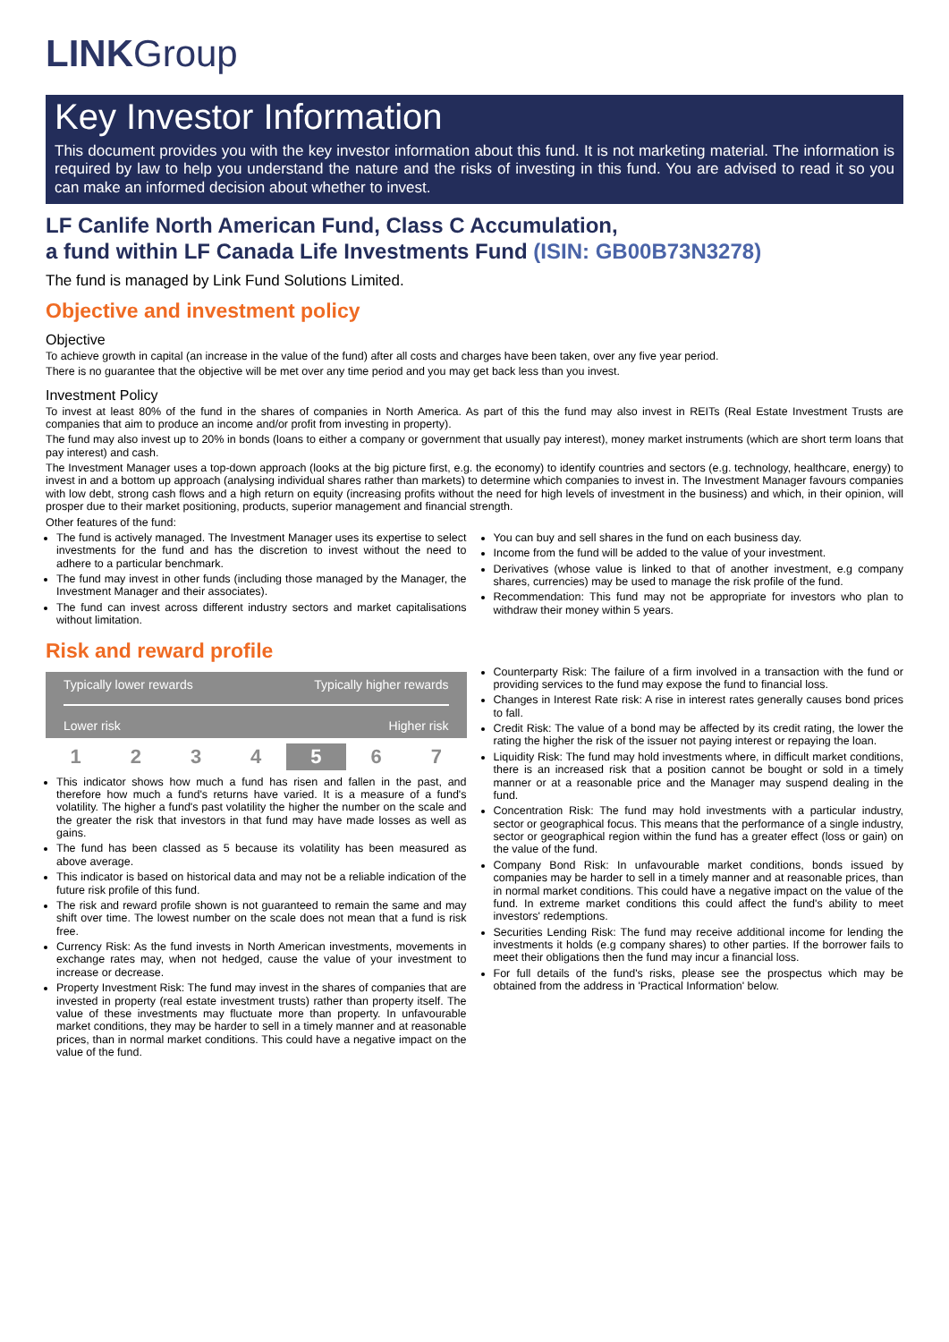LINKGroup
Key Investor Information
This document provides you with the key investor information about this fund. It is not marketing material. The information is required by law to help you understand the nature and the risks of investing in this fund. You are advised to read it so you can make an informed decision about whether to invest.
LF Canlife North American Fund, Class C Accumulation,
a fund within LF Canada Life Investments Fund (ISIN: GB00B73N3278)
The fund is managed by Link Fund Solutions Limited.
Objective and investment policy
Objective
To achieve growth in capital (an increase in the value of the fund) after all costs and charges have been taken, over any five year period.
There is no guarantee that the objective will be met over any time period and you may get back less than you invest.
Investment Policy
To invest at least 80% of the fund in the shares of companies in North America. As part of this the fund may also invest in REITs (Real Estate Investment Trusts are companies that aim to produce an income and/or profit from investing in property).
The fund may also invest up to 20% in bonds (loans to either a company or government that usually pay interest), money market instruments (which are short term loans that pay interest) and cash.
The Investment Manager uses a top-down approach (looks at the big picture first, e.g. the economy) to identify countries and sectors (e.g. technology, healthcare, energy) to invest in and a bottom up approach (analysing individual shares rather than markets) to determine which companies to invest in. The Investment Manager favours companies with low debt, strong cash flows and a high return on equity (increasing profits without the need for high levels of investment in the business) and which, in their opinion, will prosper due to their market positioning, products, superior management and financial strength.
Other features of the fund:
The fund is actively managed. The Investment Manager uses its expertise to select investments for the fund and has the discretion to invest without the need to adhere to a particular benchmark.
The fund may invest in other funds (including those managed by the Manager, the Investment Manager and their associates).
The fund can invest across different industry sectors and market capitalisations without limitation.
You can buy and sell shares in the fund on each business day.
Income from the fund will be added to the value of your investment.
Derivatives (whose value is linked to that of another investment, e.g company shares, currencies) may be used to manage the risk profile of the fund.
Recommendation: This fund may not be appropriate for investors who plan to withdraw their money within 5 years.
Risk and reward profile
Typically lower rewards Typically higher rewards
Lower risk Higher risk
| 1 | 2 | 3 | 4 | 5 | 6 | 7 |
This indicator shows how much a fund has risen and fallen in the past, and therefore how much a fund's returns have varied. It is a measure of a fund's volatility. The higher a fund's past volatility the higher the number on the scale and the greater the risk that investors in that fund may have made losses as well as gains.
The fund has been classed as 5 because its volatility has been measured as above average.
This indicator is based on historical data and may not be a reliable indication of the future risk profile of this fund.
The risk and reward profile shown is not guaranteed to remain the same and may shift over time. The lowest number on the scale does not mean that a fund is risk free.
Currency Risk: As the fund invests in North American investments, movements in exchange rates may, when not hedged, cause the value of your investment to increase or decrease.
Property Investment Risk: The fund may invest in the shares of companies that are invested in property (real estate investment trusts) rather than property itself. The value of these investments may fluctuate more than property. In unfavourable market conditions, they may be harder to sell in a timely manner and at reasonable prices, than in normal market conditions. This could have a negative impact on the value of the fund.
Counterparty Risk: The failure of a firm involved in a transaction with the fund or providing services to the fund may expose the fund to financial loss.
Changes in Interest Rate risk: A rise in interest rates generally causes bond prices to fall.
Credit Risk: The value of a bond may be affected by its credit rating, the lower the rating the higher the risk of the issuer not paying interest or repaying the loan.
Liquidity Risk: The fund may hold investments where, in difficult market conditions, there is an increased risk that a position cannot be bought or sold in a timely manner or at a reasonable price and the Manager may suspend dealing in the fund.
Concentration Risk: The fund may hold investments with a particular industry, sector or geographical focus. This means that the performance of a single industry, sector or geographical region within the fund has a greater effect (loss or gain) on the value of the fund.
Company Bond Risk: In unfavourable market conditions, bonds issued by companies may be harder to sell in a timely manner and at reasonable prices, than in normal market conditions. This could have a negative impact on the value of the fund. In extreme market conditions this could affect the fund's ability to meet investors' redemptions.
Securities Lending Risk: The fund may receive additional income for lending the investments it holds (e.g company shares) to other parties. If the borrower fails to meet their obligations then the fund may incur a financial loss.
For full details of the fund's risks, please see the prospectus which may be obtained from the address in 'Practical Information' below.